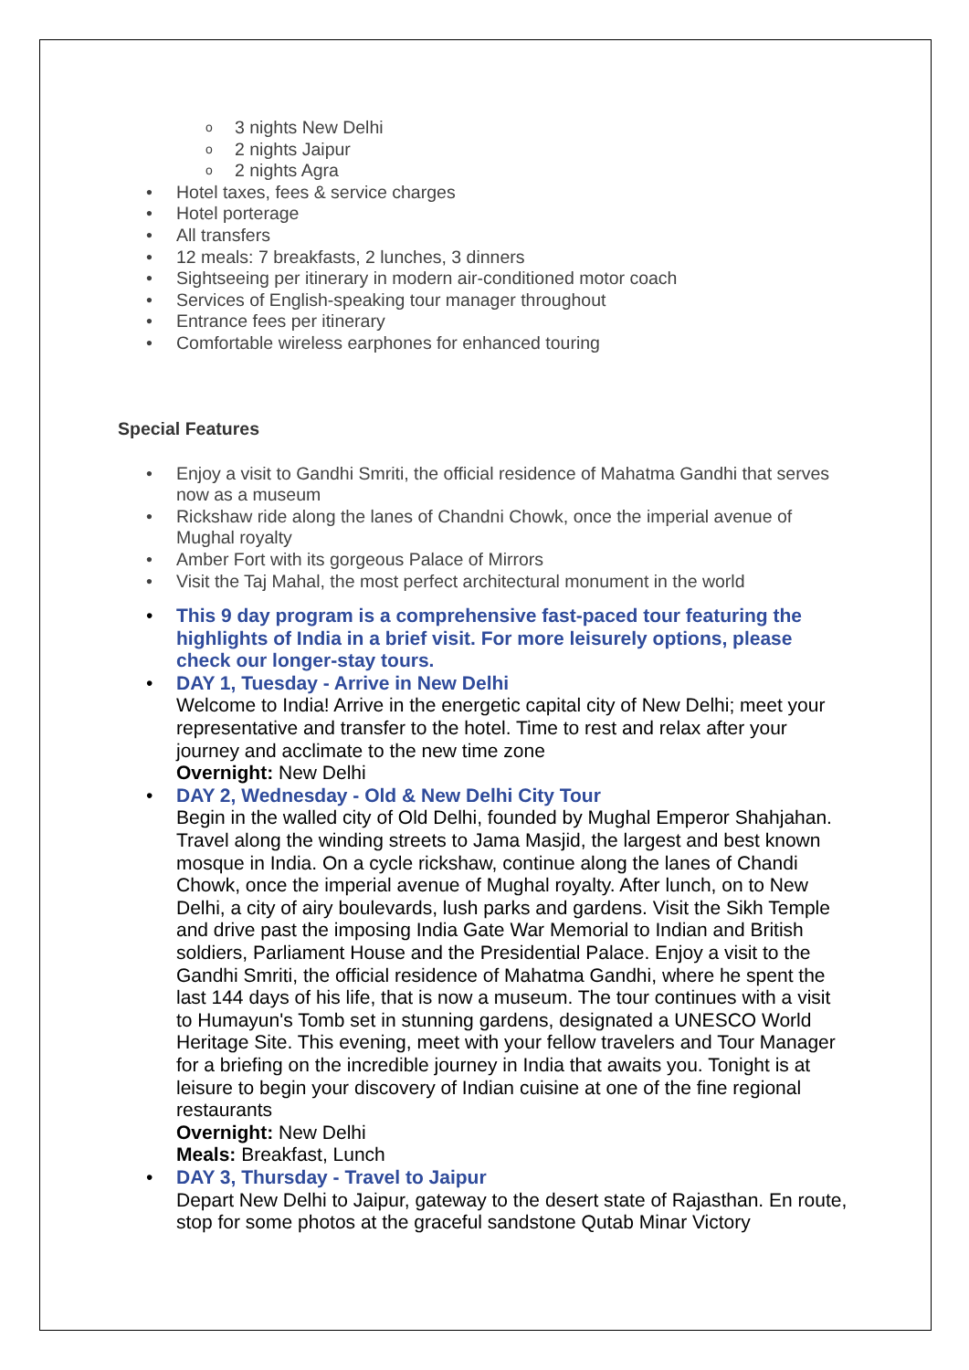o 3 nights New Delhi
o 2 nights Jaipur
o 2 nights Agra
• Hotel taxes, fees & service charges
• Hotel porterage
• All transfers
• 12 meals: 7 breakfasts, 2 lunches, 3 dinners
• Sightseeing per itinerary in modern air-conditioned motor coach
• Services of English-speaking tour manager throughout
• Entrance fees per itinerary
• Comfortable wireless earphones for enhanced touring
Special Features
• Enjoy a visit to Gandhi Smriti, the official residence of Mahatma Gandhi that serves now as a museum
• Rickshaw ride along the lanes of Chandni Chowk, once the imperial avenue of Mughal royalty
• Amber Fort with its gorgeous Palace of Mirrors
• Visit the Taj Mahal, the most perfect architectural monument in the world
• This 9 day program is a comprehensive fast-paced tour featuring the highlights of India in a brief visit. For more leisurely options, please check our longer-stay tours.
• DAY 1, Tuesday - Arrive in New Delhi
Welcome to India! Arrive in the energetic capital city of New Delhi; meet your representative and transfer to the hotel. Time to rest and relax after your journey and acclimate to the new time zone
Overnight: New Delhi
• DAY 2, Wednesday - Old & New Delhi City Tour
Begin in the walled city of Old Delhi, founded by Mughal Emperor Shahjahan. Travel along the winding streets to Jama Masjid, the largest and best known mosque in India. On a cycle rickshaw, continue along the lanes of Chandi Chowk, once the imperial avenue of Mughal royalty. After lunch, on to New Delhi, a city of airy boulevards, lush parks and gardens. Visit the Sikh Temple and drive past the imposing India Gate War Memorial to Indian and British soldiers, Parliament House and the Presidential Palace. Enjoy a visit to the Gandhi Smriti, the official residence of Mahatma Gandhi, where he spent the last 144 days of his life, that is now a museum. The tour continues with a visit to Humayun's Tomb set in stunning gardens, designated a UNESCO World Heritage Site. This evening, meet with your fellow travelers and Tour Manager for a briefing on the incredible journey in India that awaits you. Tonight is at leisure to begin your discovery of Indian cuisine at one of the fine regional restaurants
Overnight: New Delhi
Meals: Breakfast, Lunch
• DAY 3, Thursday - Travel to Jaipur
Depart New Delhi to Jaipur, gateway to the desert state of Rajasthan. En route, stop for some photos at the graceful sandstone Qutab Minar Victory